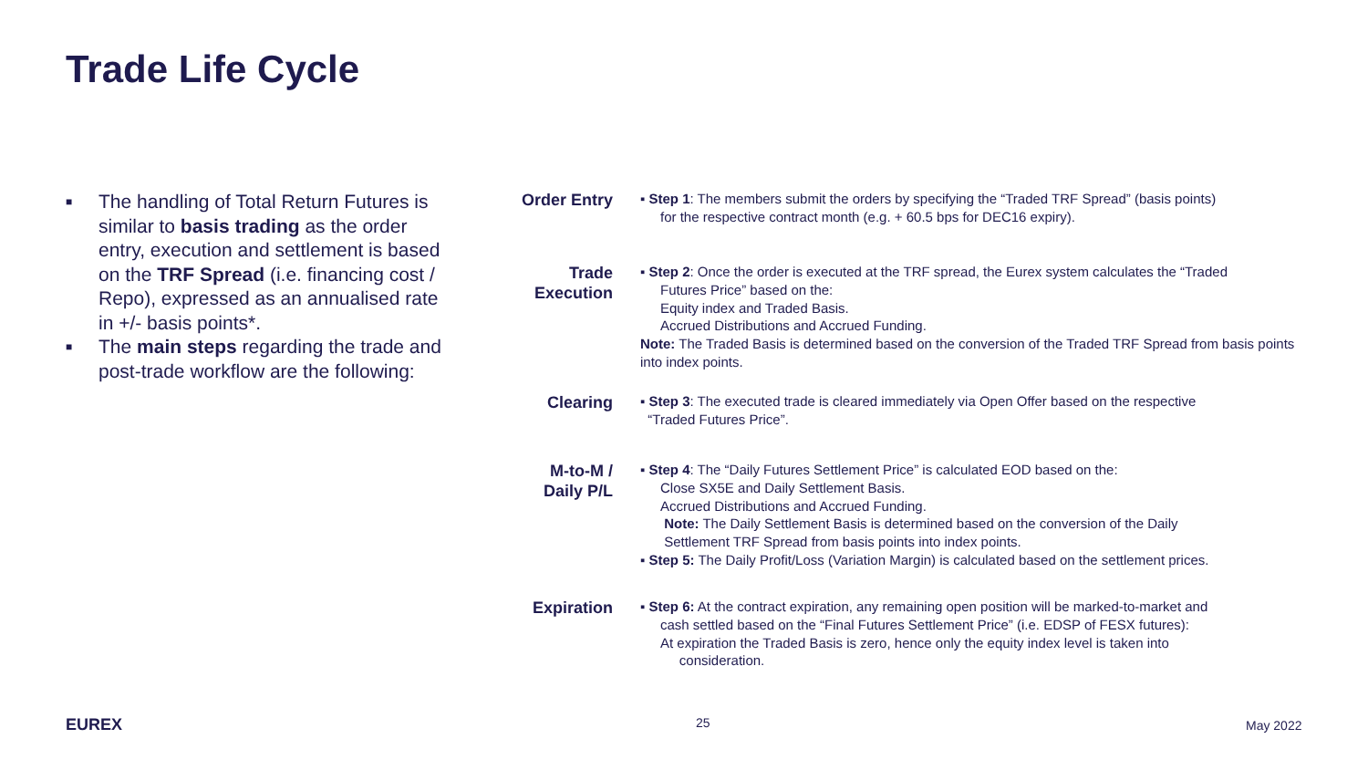Trade Life Cycle
■ The handling of Total Return Futures is similar to basis trading as the order entry, execution and settlement is based on the TRF Spread (i.e. financing cost / Repo), expressed as an annualised rate in +/- basis points*.
■ The main steps regarding the trade and post-trade workflow are the following:
Order Entry
▪ Step 1: The members submit the orders by specifying the “Traded TRF Spread” (basis points)
for the respective contract month (e.g. + 60.5 bps for DEC16 expiry).
Trade Execution
▪ Step 2: Once the order is executed at the TRF spread, the Eurex system calculates the “Traded
Futures Price” based on the:
Equity index and Traded Basis.
Accrued Distributions and Accrued Funding.
Note: The Traded Basis is determined based on the conversion of the Traded TRF Spread from basis points into index points.
Clearing
▪ Step 3: The executed trade is cleared immediately via Open Offer based on the respective
“Traded Futures Price”.
M-to-M / Daily P/L
▪ Step 4: The “Daily Futures Settlement Price” is calculated EOD based on the:
Close SX5E and Daily Settlement Basis.
Accrued Distributions and Accrued Funding.
Note: The Daily Settlement Basis is determined based on the conversion of the Daily
Settlement TRF Spread from basis points into index points.
▪ Step 5: The Daily Profit/Loss (Variation Margin) is calculated based on the settlement prices.
Expiration
▪ Step 6: At the contract expiration, any remaining open position will be marked-to-market and
cash settled based on the “Final Futures Settlement Price” (i.e. EDSP of FESX futures):
At expiration the Traded Basis is zero, hence only the equity index level is taken into
consideration.
EUREX 25 May 2022